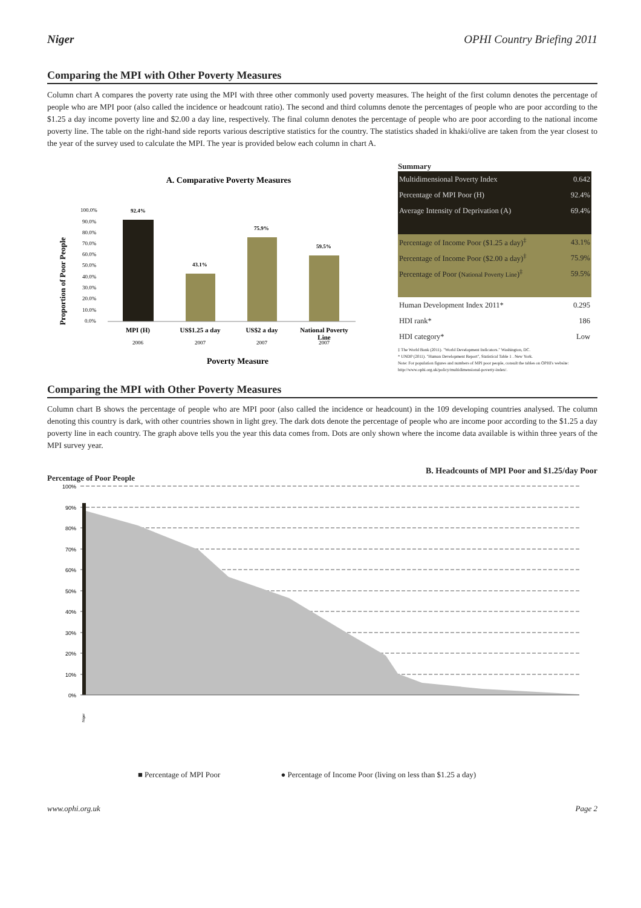Niger OPHI Country Briefing 2011
Comparing the MPI with Other Poverty Measures
Column chart A compares the poverty rate using the MPI with three other commonly used poverty measures. The height of the first column denotes the percentage of people who are MPI poor (also called the incidence or headcount ratio). The second and third columns denote the percentages of people who are poor according to the $1.25 a day income poverty line and $2.00 a day line, respectively. The final column denotes the percentage of people who are poor according to the national income poverty line. The table on the right-hand side reports various descriptive statistics for the country. The statistics shaded in khaki/olive are taken from the year closest to the year of the survey used to calculate the MPI. The year is provided below each column in chart A.
A. Comparative Poverty Measures
Proportion of Poor People
100.0%
90.0%
80.0%
70.0%
60.0%
50.0%
40.0%
30.0%
20.0%
10.0%
0.0%
92.4%
43.1%
75.9%
59.5%
MPI (H)
US$1.25 a day
US$2 a day
National Poverty
Line
2006
2007
2007
2007
Poverty Measure
Summary
| Multidimensional Poverty Index | 0.642 |
| Percentage of MPI Poor (H) | 92.4% |
| Average Intensity of Deprivation (A) | 69.4% |
| Percentage of Income Poor ($1.25 a day)<sup>‡</sup> | 43.1% |
| Percentage of Income Poor ($2.00 a day)<sup>‡</sup> | 75.9% |
| Percentage of Poor ( National Poverty Line )<sup>‡</sup> | 59.5% |
| Human Development Index 2011* | 0.295 |
| HDI rank* | 186 |
| HDI category* | Low |
‡ The World Bank (2011). "World Development Indicators." Washington, DC.
* UNDP (2011). "Human Development Report", Statistical Table 1 . New York.
Note: For population figures and numbers of MPI poor people, consult the tables on OPHI's website: http://www.ophi.org.uk/policy/multidimensional-poverty-index/.
Comparing the MPI with Other Poverty Measures
Column chart B shows the percentage of people who are MPI poor (also called the incidence or headcount) in the 109 developing countries analysed. The column denoting this country is dark, with other countries shown in light grey. The dark dots denote the percentage of people who are income poor according to the $1.25 a day poverty line in each country. The graph above tells you the year this data comes from. Dots are only shown where the income data available is within three years of the MPI survey year.
Percentage of Poor People B. Headcounts of MPI Poor and $1.25/day Poor
100%
90%
80%
70%
60%
50%
40%
30%
20%
10%
0%
Niger
■ Percentage of MPI Poor ● Percentage of Income Poor (living on less than $1.25 a day)
www.ophi.org.uk Page 2